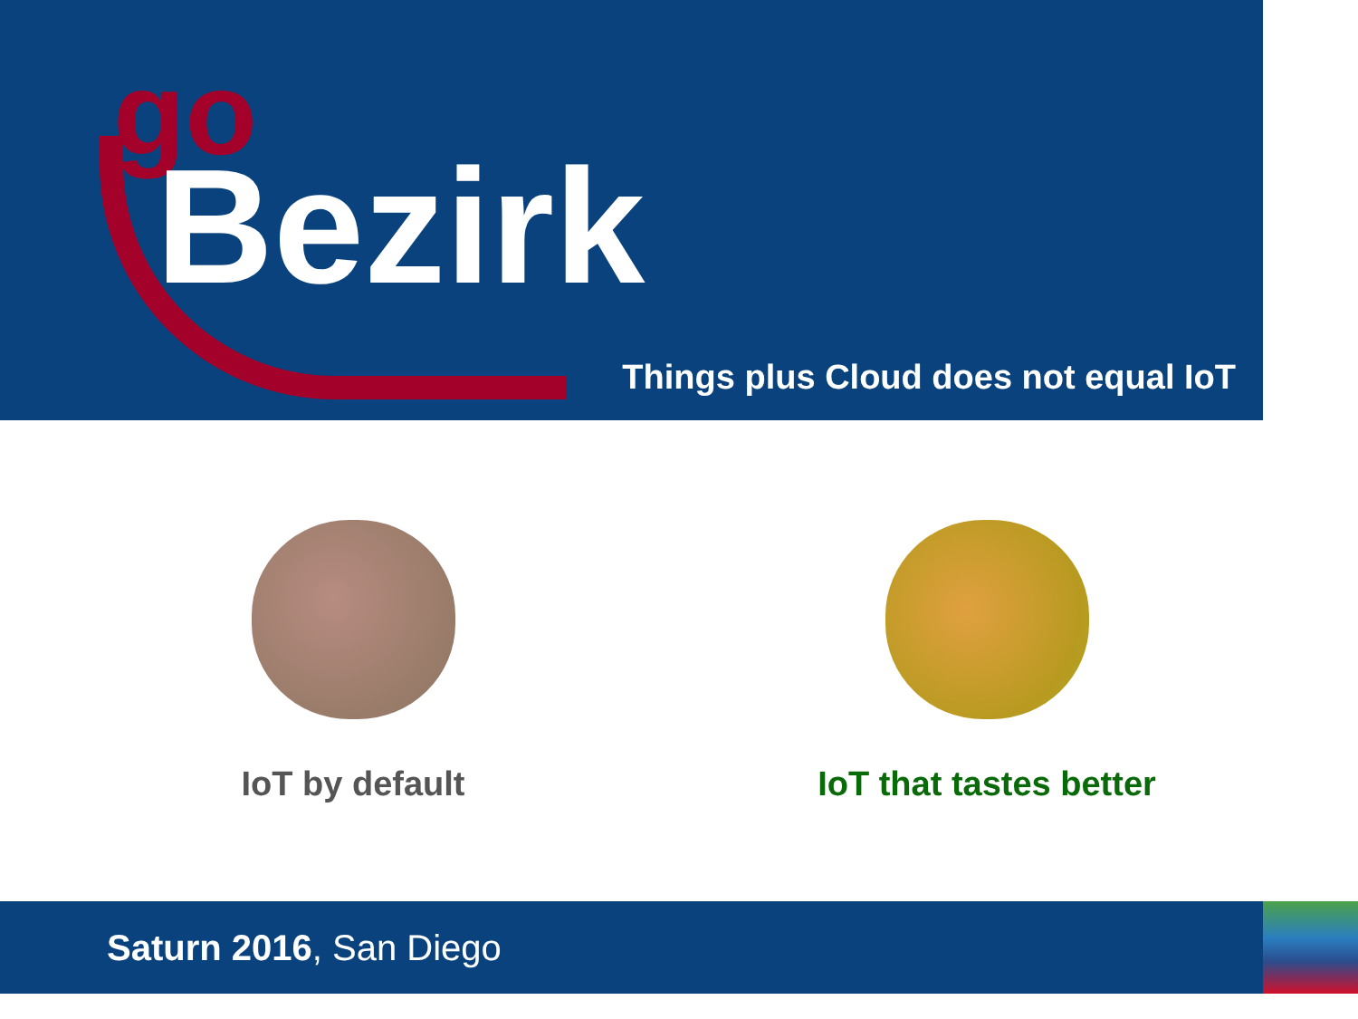go
Bezirk
Things plus Cloud does not equal IoT
IoT by default IoT that tastes better
Saturn 2016, San Diego